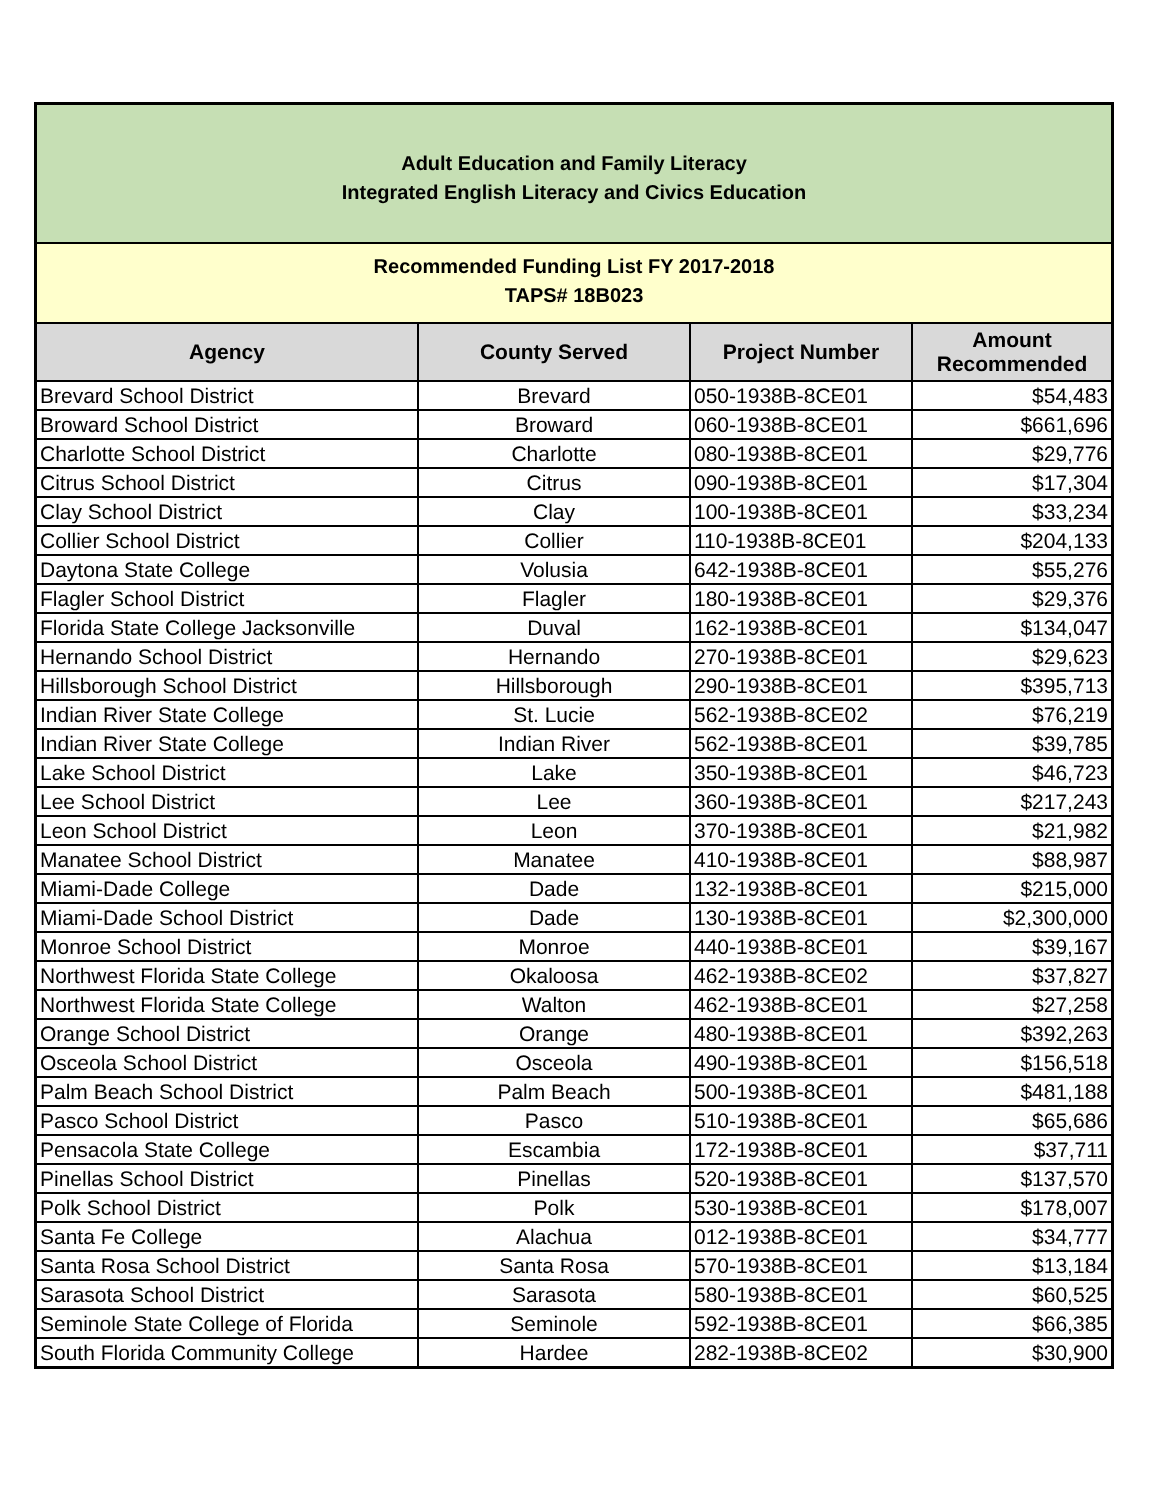Adult Education and Family Literacy
Integrated English Literacy and Civics Education
Recommended Funding List FY 2017-2018
TAPS# 18B023
| Agency | County Served | Project Number | Amount Recommended |
| --- | --- | --- | --- |
| Brevard School District | Brevard | 050-1938B-8CE01 | $54,483 |
| Broward School District | Broward | 060-1938B-8CE01 | $661,696 |
| Charlotte School District | Charlotte | 080-1938B-8CE01 | $29,776 |
| Citrus School District | Citrus | 090-1938B-8CE01 | $17,304 |
| Clay School District | Clay | 100-1938B-8CE01 | $33,234 |
| Collier School District | Collier | 110-1938B-8CE01 | $204,133 |
| Daytona State College | Volusia | 642-1938B-8CE01 | $55,276 |
| Flagler School District | Flagler | 180-1938B-8CE01 | $29,376 |
| Florida State College Jacksonville | Duval | 162-1938B-8CE01 | $134,047 |
| Hernando School District | Hernando | 270-1938B-8CE01 | $29,623 |
| Hillsborough School District | Hillsborough | 290-1938B-8CE01 | $395,713 |
| Indian River State College | St. Lucie | 562-1938B-8CE02 | $76,219 |
| Indian River State College | Indian River | 562-1938B-8CE01 | $39,785 |
| Lake School District | Lake | 350-1938B-8CE01 | $46,723 |
| Lee School District | Lee | 360-1938B-8CE01 | $217,243 |
| Leon School District | Leon | 370-1938B-8CE01 | $21,982 |
| Manatee School District | Manatee | 410-1938B-8CE01 | $88,987 |
| Miami-Dade College | Dade | 132-1938B-8CE01 | $215,000 |
| Miami-Dade School District | Dade | 130-1938B-8CE01 | $2,300,000 |
| Monroe School District | Monroe | 440-1938B-8CE01 | $39,167 |
| Northwest Florida State College | Okaloosa | 462-1938B-8CE02 | $37,827 |
| Northwest Florida State College | Walton | 462-1938B-8CE01 | $27,258 |
| Orange School District | Orange | 480-1938B-8CE01 | $392,263 |
| Osceola School District | Osceola | 490-1938B-8CE01 | $156,518 |
| Palm Beach School District | Palm Beach | 500-1938B-8CE01 | $481,188 |
| Pasco School District | Pasco | 510-1938B-8CE01 | $65,686 |
| Pensacola State College | Escambia | 172-1938B-8CE01 | $37,711 |
| Pinellas School District | Pinellas | 520-1938B-8CE01 | $137,570 |
| Polk School District | Polk | 530-1938B-8CE01 | $178,007 |
| Santa Fe College | Alachua | 012-1938B-8CE01 | $34,777 |
| Santa Rosa School District | Santa Rosa | 570-1938B-8CE01 | $13,184 |
| Sarasota School District | Sarasota | 580-1938B-8CE01 | $60,525 |
| Seminole State College of Florida | Seminole | 592-1938B-8CE01 | $66,385 |
| South Florida Community College | Hardee | 282-1938B-8CE02 | $30,900 |